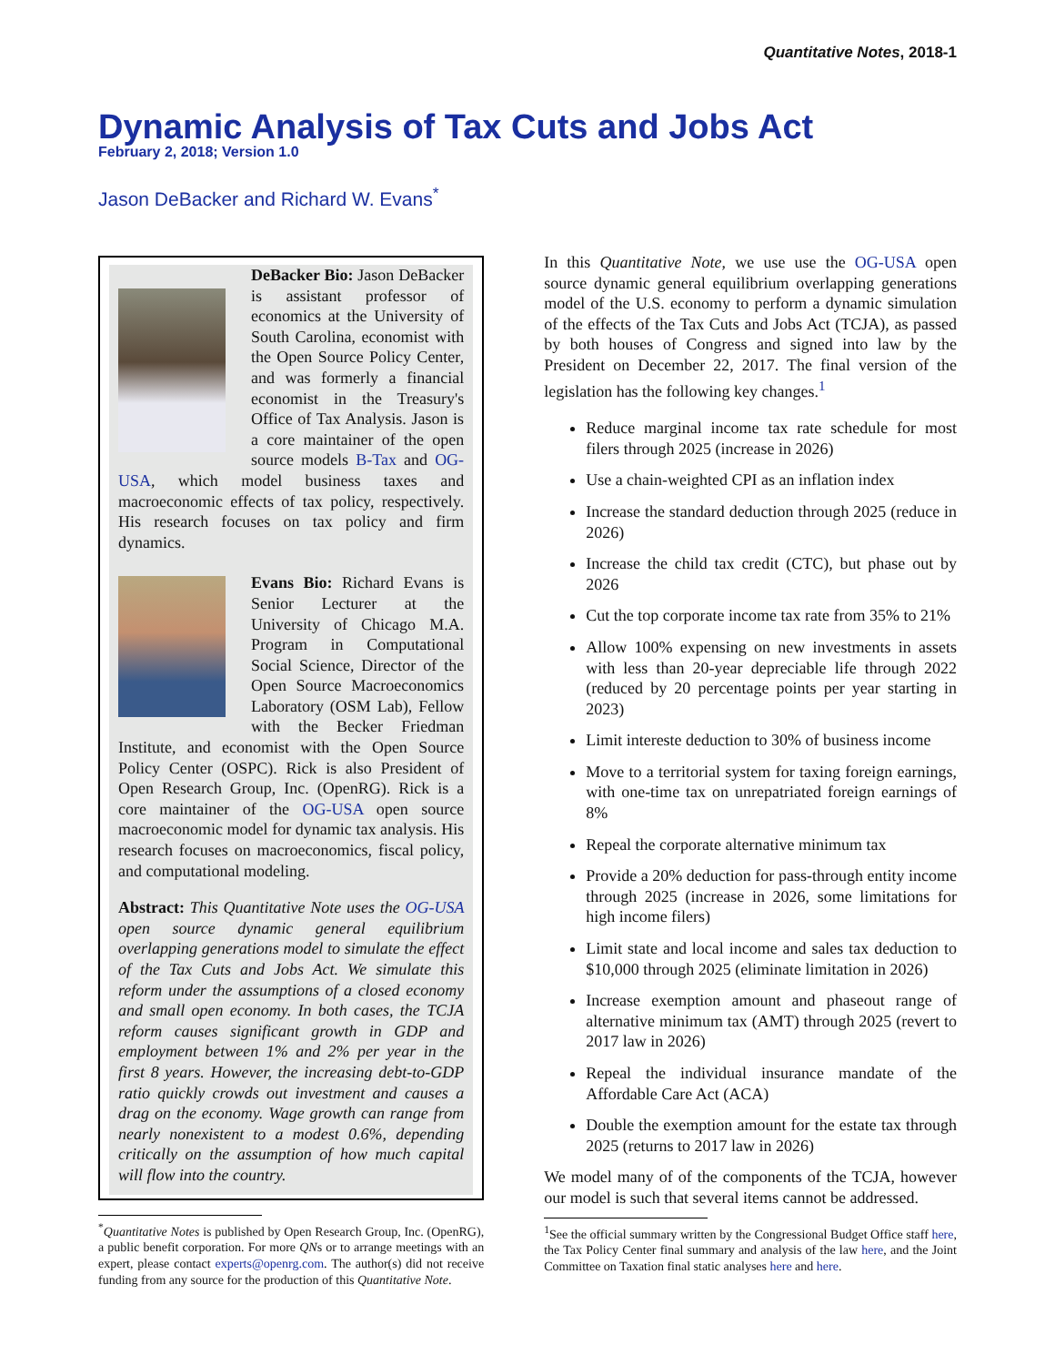Quantitative Notes, 2018-1
Dynamic Analysis of Tax Cuts and Jobs Act
February 2, 2018; Version 1.0
Jason DeBacker and Richard W. Evans<sup>*</sup>
DeBacker Bio: Jason DeBacker is assistant professor of economics at the University of South Carolina, economist with the Open Source Policy Center, and was formerly a financial economist in the Treasury's Office of Tax Analysis. Jason is a core maintainer of the open source models B-Tax and OG-USA, which model business taxes and macroeconomic effects of tax policy, respectively. His research focuses on tax policy and firm dynamics.
Evans Bio: Richard Evans is Senior Lecturer at the University of Chicago M.A. Program in Computational Social Science, Director of the Open Source Macroeconomics Laboratory (OSM Lab), Fellow with the Becker Friedman Institute, and economist with the Open Source Policy Center (OSPC). Rick is also President of Open Research Group, Inc. (OpenRG). Rick is a core maintainer of the OG-USA open source macroeconomic model for dynamic tax analysis. His research focuses on macroeconomics, fiscal policy, and computational modeling.
Abstract: This Quantitative Note uses the OG-USA open source dynamic general equilibrium overlapping generations model to simulate the effect of the Tax Cuts and Jobs Act. We simulate this reform under the assumptions of a closed economy and small open economy. In both cases, the TCJA reform causes significant growth in GDP and employment between 1% and 2% per year in the first 8 years. However, the increasing debt-to-GDP ratio quickly crowds out investment and causes a drag on the economy. Wage growth can range from nearly nonexistent to a modest 0.6%, depending critically on the assumption of how much capital will flow into the country.
<sup>*</sup> Quantitative Notes is published by Open Research Group, Inc. (OpenRG), a public benefit corporation. For more QNs or to arrange meetings with an expert, please contact experts@openrg.com. The author(s) did not receive funding from any source for the production of this Quantitative Note.
In this Quantitative Note, we use use the OG-USA open source dynamic general equilibrium overlapping generations model of the U.S. economy to perform a dynamic simulation of the effects of the Tax Cuts and Jobs Act (TCJA), as passed by both houses of Congress and signed into law by the President on December 22, 2017. The final version of the legislation has the following key changes.<sup>1</sup>
Reduce marginal income tax rate schedule for most filers through 2025 (increase in 2026)
Use a chain-weighted CPI as an inflation index
Increase the standard deduction through 2025 (reduce in 2026)
Increase the child tax credit (CTC), but phase out by 2026
Cut the top corporate income tax rate from 35% to 21%
Allow 100% expensing on new investments in assets with less than 20-year depreciable life through 2022 (reduced by 20 percentage points per year starting in 2023)
Limit intereste deduction to 30% of business income
Move to a territorial system for taxing foreign earnings, with one-time tax on unrepatriated foreign earnings of 8%
Repeal the corporate alternative minimum tax
Provide a 20% deduction for pass-through entity income through 2025 (increase in 2026, some limitations for high income filers)
Limit state and local income and sales tax deduction to $10,000 through 2025 (eliminate limitation in 2026)
Increase exemption amount and phaseout range of alternative minimum tax (AMT) through 2025 (revert to 2017 law in 2026)
Repeal the individual insurance mandate of the Affordable Care Act (ACA)
Double the exemption amount for the estate tax through 2025 (returns to 2017 law in 2026)
We model many of of the components of the TCJA, however our model is such that several items cannot be addressed.
<sup>1</sup> See the official summary written by the Congressional Budget Office staff here, the Tax Policy Center final summary and analysis of the law here, and the Joint Committee on Taxation final static analyses here and here.